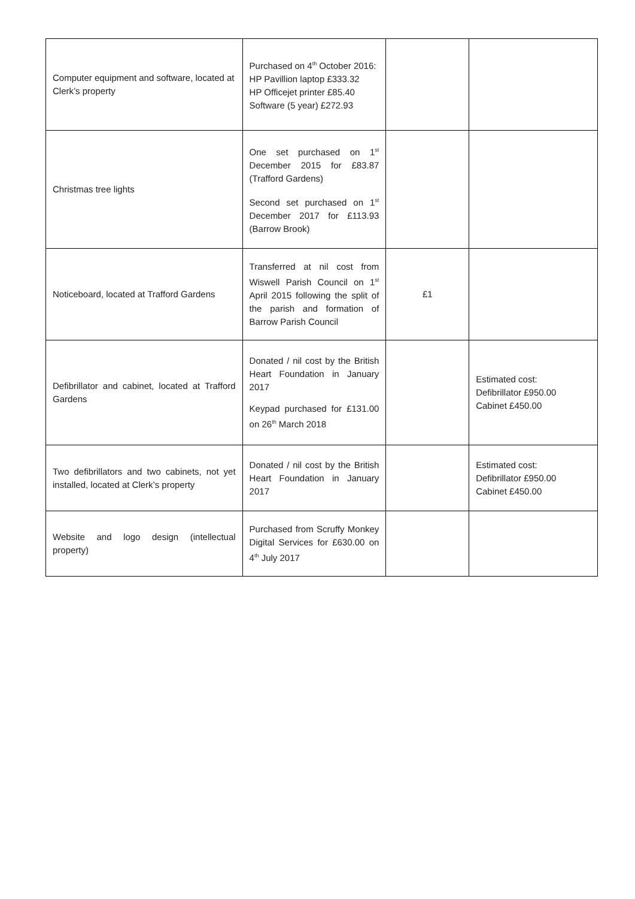| Computer equipment and software, located at Clerk’s property | Purchased on 4<sup>th</sup> October 2016: HP Pavillion laptop £333.32 HP Officejet printer £85.40 Software (5 year) £272.93 | | |
| Christmas tree lights | One set purchased on 1<sup>st</sup> December 2015 for £83.87 (Trafford Gardens) Second set purchased on 1<sup>st</sup> December 2017 for £113.93 (Barrow Brook) | | |
| Noticeboard, located at Trafford Gardens | Transferred at nil cost from Wiswell Parish Council on 1<sup>st</sup> April 2015 following the split of the parish and formation of Barrow Parish Council | £1 | |
| Defibrillator and cabinet, located at Trafford Gardens | Donated / nil cost by the British Heart Foundation in January 2017 Keypad purchased for £131.00 on 26<sup>th</sup> March 2018 | | Estimated cost: Defibrillator £950.00 Cabinet £450.00 |
| Two defibrillators and two cabinets, not yet installed, located at Clerk’s property | Donated / nil cost by the British Heart Foundation in January 2017 | | Estimated cost: Defibrillator £950.00 Cabinet £450.00 |
| Website and logo design (intellectual property) | Purchased from Scruffy Monkey Digital Services for £630.00 on 4<sup>th</sup> July 2017 | | |